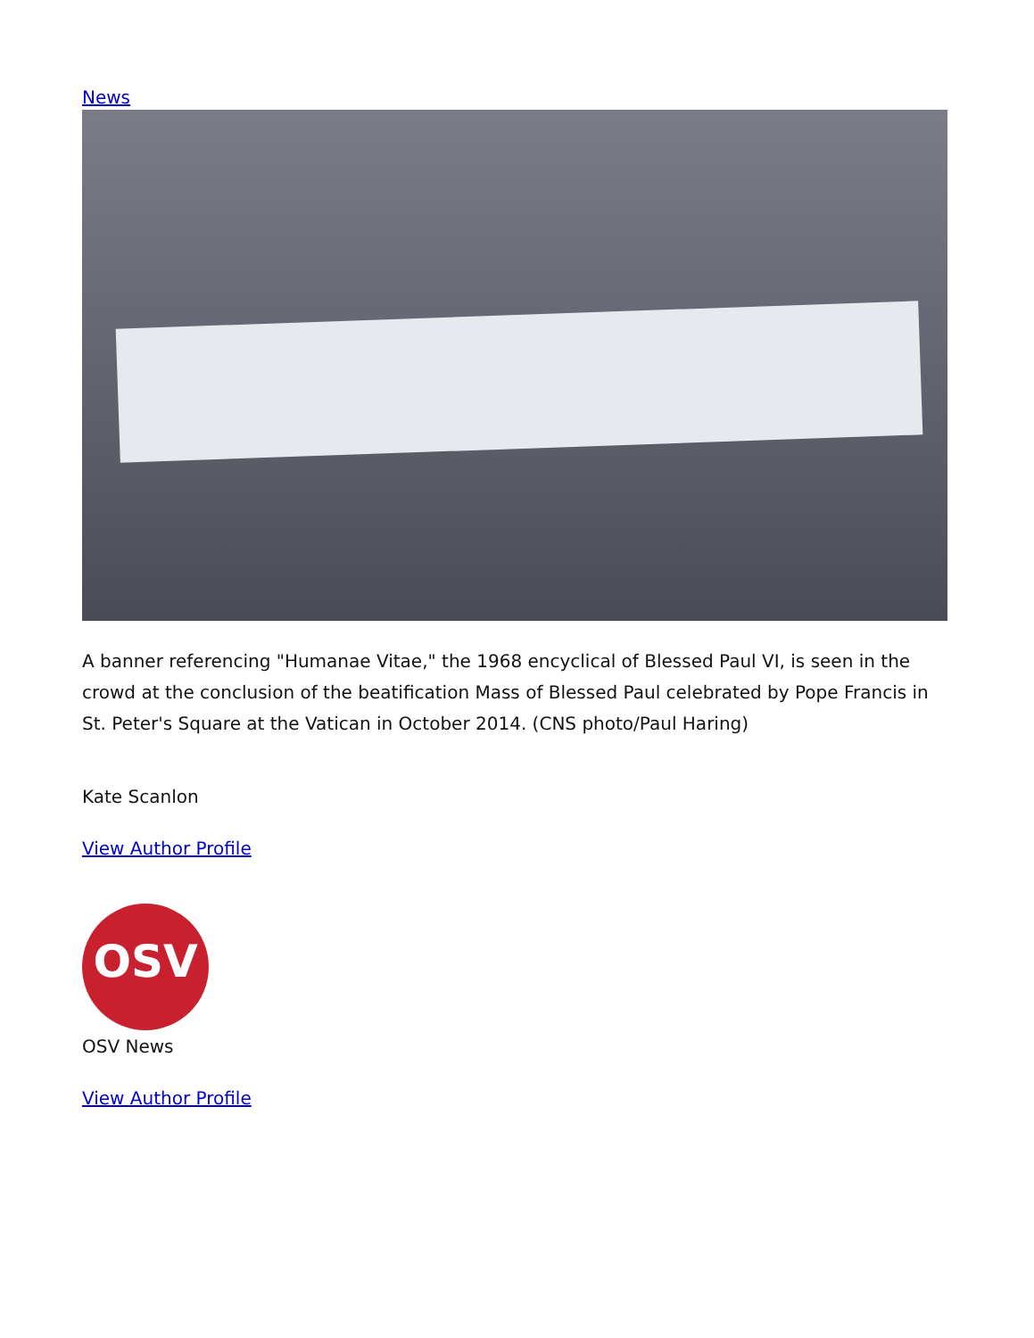News
A banner referencing "Humanae Vitae," the 1968 encyclical of Blessed Paul VI, is seen in the crowd at the conclusion of the beatification Mass of Blessed Paul celebrated by Pope Francis in St. Peter's Square at the Vatican in October 2014. (CNS photo/Paul Haring)
Kate Scanlon
View Author Profile
OSV
OSV News
View Author Profile